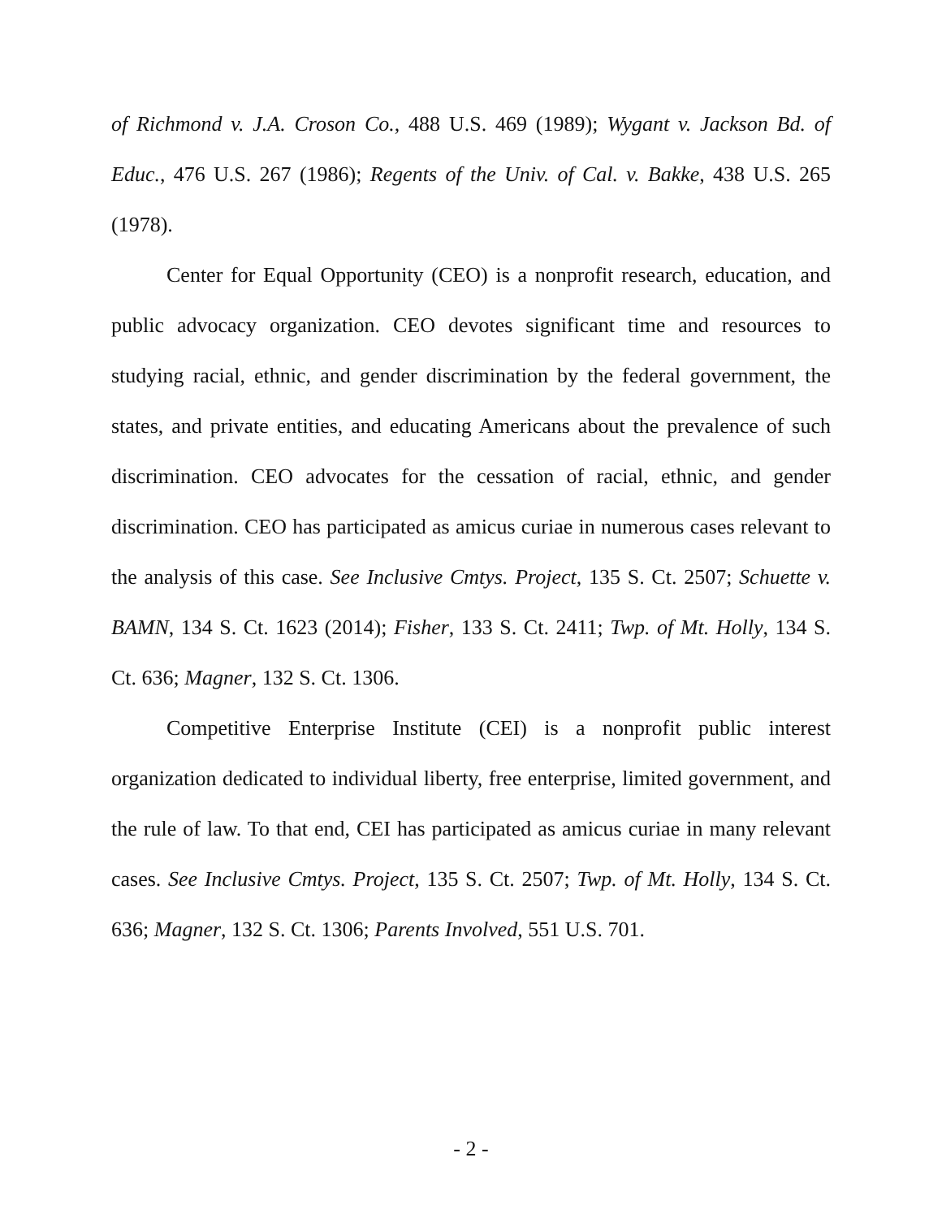of Richmond v. J.A. Croson Co., 488 U.S. 469 (1989); Wygant v. Jackson Bd. of Educ., 476 U.S. 267 (1986); Regents of the Univ. of Cal. v. Bakke, 438 U.S. 265 (1978).
Center for Equal Opportunity (CEO) is a nonprofit research, education, and public advocacy organization. CEO devotes significant time and resources to studying racial, ethnic, and gender discrimination by the federal government, the states, and private entities, and educating Americans about the prevalence of such discrimination. CEO advocates for the cessation of racial, ethnic, and gender discrimination. CEO has participated as amicus curiae in numerous cases relevant to the analysis of this case. See Inclusive Cmtys. Project, 135 S. Ct. 2507; Schuette v. BAMN, 134 S. Ct. 1623 (2014); Fisher, 133 S. Ct. 2411; Twp. of Mt. Holly, 134 S. Ct. 636; Magner, 132 S. Ct. 1306.
Competitive Enterprise Institute (CEI) is a nonprofit public interest organization dedicated to individual liberty, free enterprise, limited government, and the rule of law. To that end, CEI has participated as amicus curiae in many relevant cases. See Inclusive Cmtys. Project, 135 S. Ct. 2507; Twp. of Mt. Holly, 134 S. Ct. 636; Magner, 132 S. Ct. 1306; Parents Involved, 551 U.S. 701.
- 2 -